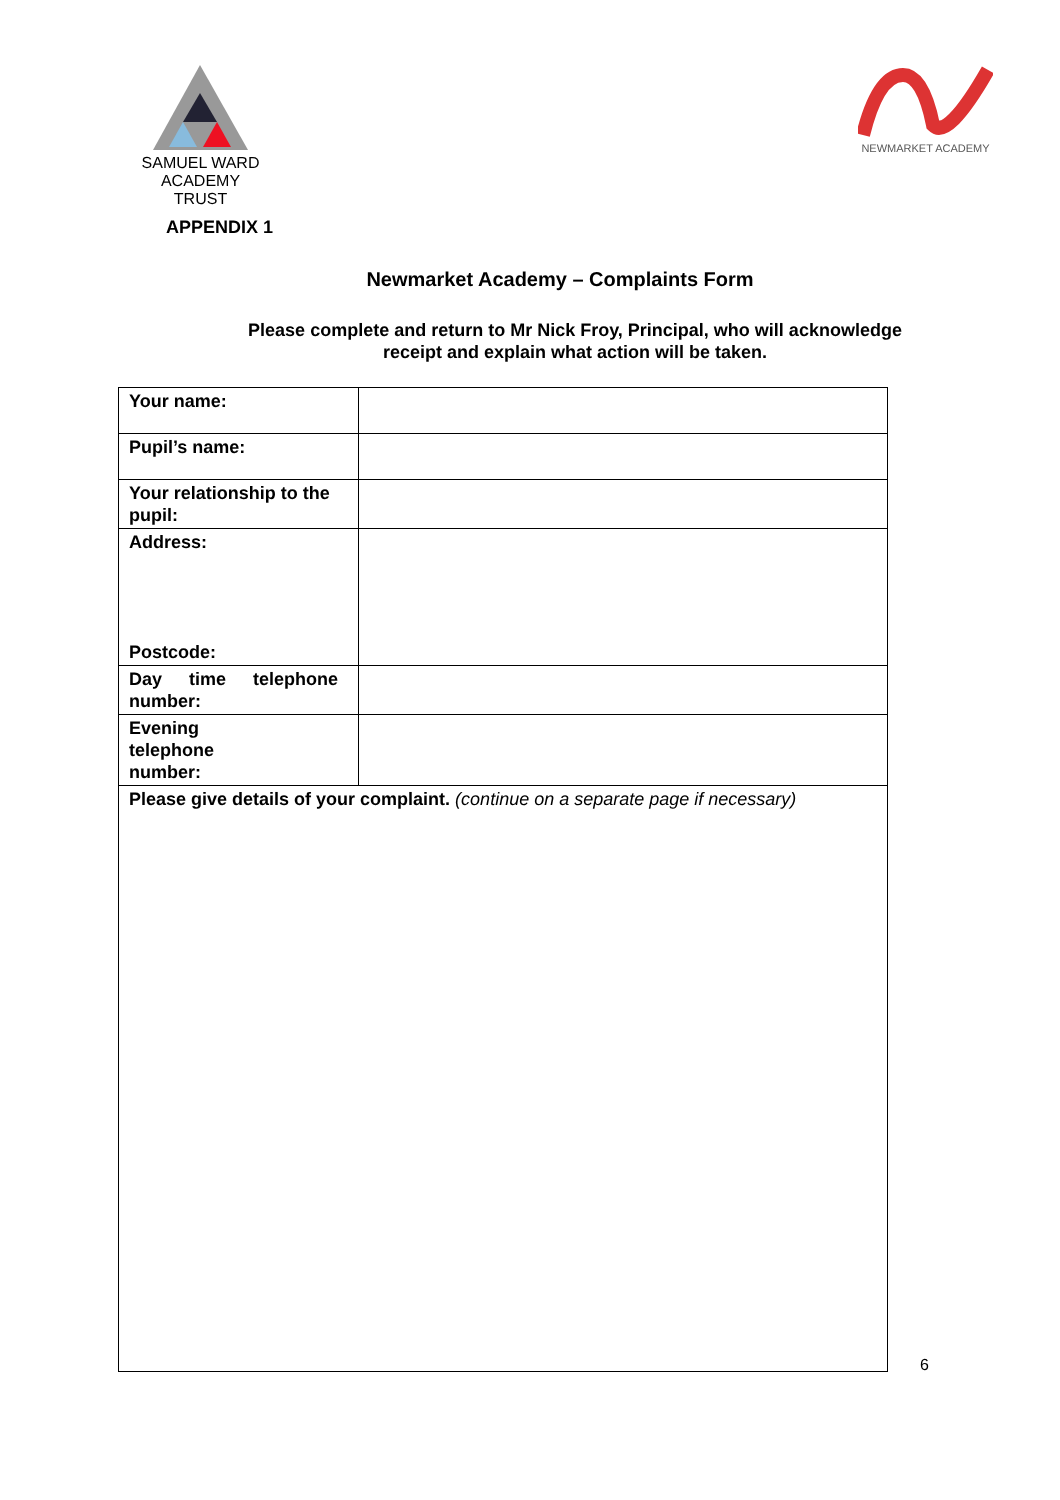SAMUEL WARD
ACADEMY TRUST
NEWMARKET ACADEMY
APPENDIX 1
Newmarket Academy – Complaints Form
Please complete and return to Mr Nick Froy, Principal, who will acknowledge
receipt and explain what action will be taken.
| Your name: | |
| Pupil’s name: | |
| Your relationship to the pupil: | |
| Address: Postcode: | |
| Day time telephone number: | |
| Evening telephone number: | |
| Please give details of your complaint. (continue on a separate page if necessary) | |
6